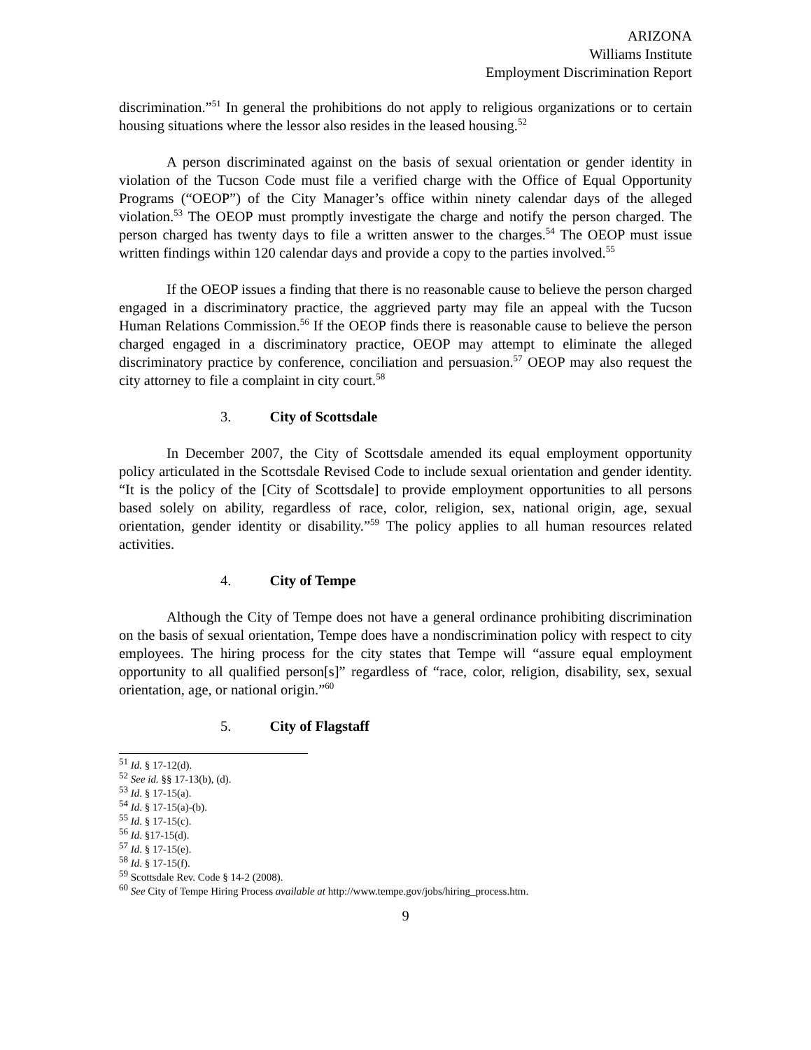ARIZONA
Williams Institute
Employment Discrimination Report
discrimination.”<sup>51</sup> In general the prohibitions do not apply to religious organizations or to certain housing situations where the lessor also resides in the leased housing.<sup>52</sup>
A person discriminated against on the basis of sexual orientation or gender identity in violation of the Tucson Code must file a verified charge with the Office of Equal Opportunity Programs (“OEOP”) of the City Manager’s office within ninety calendar days of the alleged violation.<sup>53</sup> The OEOP must promptly investigate the charge and notify the person charged. The person charged has twenty days to file a written answer to the charges.<sup>54</sup> The OEOP must issue written findings within 120 calendar days and provide a copy to the parties involved.<sup>55</sup>
If the OEOP issues a finding that there is no reasonable cause to believe the person charged engaged in a discriminatory practice, the aggrieved party may file an appeal with the Tucson Human Relations Commission.<sup>56</sup> If the OEOP finds there is reasonable cause to believe the person charged engaged in a discriminatory practice, OEOP may attempt to eliminate the alleged discriminatory practice by conference, conciliation and persuasion.<sup>57</sup> OEOP may also request the city attorney to file a complaint in city court.<sup>58</sup>
3. City of Scottsdale
In December 2007, the City of Scottsdale amended its equal employment opportunity policy articulated in the Scottsdale Revised Code to include sexual orientation and gender identity. “It is the policy of the [City of Scottsdale] to provide employment opportunities to all persons based solely on ability, regardless of race, color, religion, sex, national origin, age, sexual orientation, gender identity or disability.”<sup>59</sup> The policy applies to all human resources related activities.
4. City of Tempe
Although the City of Tempe does not have a general ordinance prohibiting discrimination on the basis of sexual orientation, Tempe does have a nondiscrimination policy with respect to city employees. The hiring process for the city states that Tempe will “assure equal employment opportunity to all qualified person[s]” regardless of “race, color, religion, disability, sex, sexual orientation, age, or national origin.”<sup>60</sup>
5. City of Flagstaff
<sup>51</sup> Id. § 17-12(d).
<sup>52</sup> See id. §§ 17-13(b), (d).
<sup>53</sup> Id. § 17-15(a).
<sup>54</sup> Id. § 17-15(a)-(b).
<sup>55</sup> Id. § 17-15(c).
<sup>56</sup> Id. §17-15(d).
<sup>57</sup> Id. § 17-15(e).
<sup>58</sup> Id. § 17-15(f).
<sup>59</sup> Scottsdale Rev. Code § 14-2 (2008).
<sup>60</sup> See City of Tempe Hiring Process available at http://www.tempe.gov/jobs/hiring_process.htm.
9